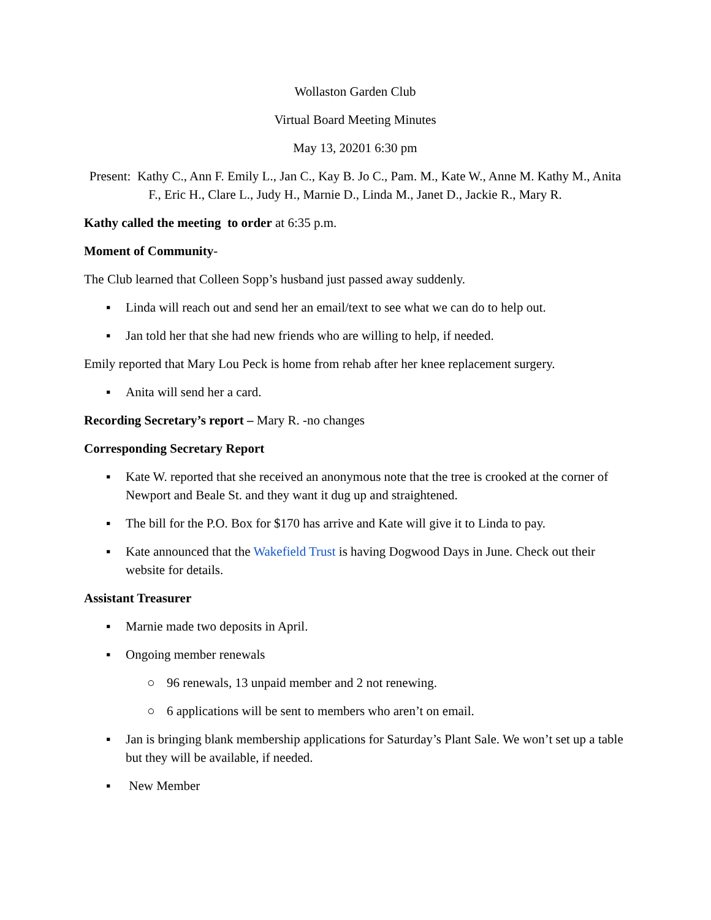Wollaston Garden Club
Virtual Board Meeting Minutes
May 13, 20201 6:30 pm
Present: Kathy C., Ann F. Emily L., Jan C., Kay B. Jo C., Pam. M., Kate W., Anne M. Kathy M., Anita F., Eric H., Clare L., Judy H., Marnie D., Linda M., Janet D., Jackie R., Mary R.
Kathy called the meeting to order at 6:35 p.m.
Moment of Community-
The Club learned that Colleen Sopp’s husband just passed away suddenly.
▪ Linda will reach out and send her an email/text to see what we can do to help out.
▪ Jan told her that she had new friends who are willing to help, if needed.
Emily reported that Mary Lou Peck is home from rehab after her knee replacement surgery.
▪ Anita will send her a card.
Recording Secretary’s report – Mary R. -no changes
Corresponding Secretary Report
▪ Kate W. reported that she received an anonymous note that the tree is crooked at the corner of Newport and Beale St. and they want it dug up and straightened.
▪ The bill for the P.O. Box for $170 has arrive and Kate will give it to Linda to pay.
▪ Kate announced that the Wakefield Trust is having Dogwood Days in June. Check out their website for details.
Assistant Treasurer
▪ Marnie made two deposits in April.
▪ Ongoing member renewals
○ 96 renewals, 13 unpaid member and 2 not renewing.
○ 6 applications will be sent to members who aren’t on email.
▪ Jan is bringing blank membership applications for Saturday’s Plant Sale. We won’t set up a table but they will be available, if needed.
▪ New Member